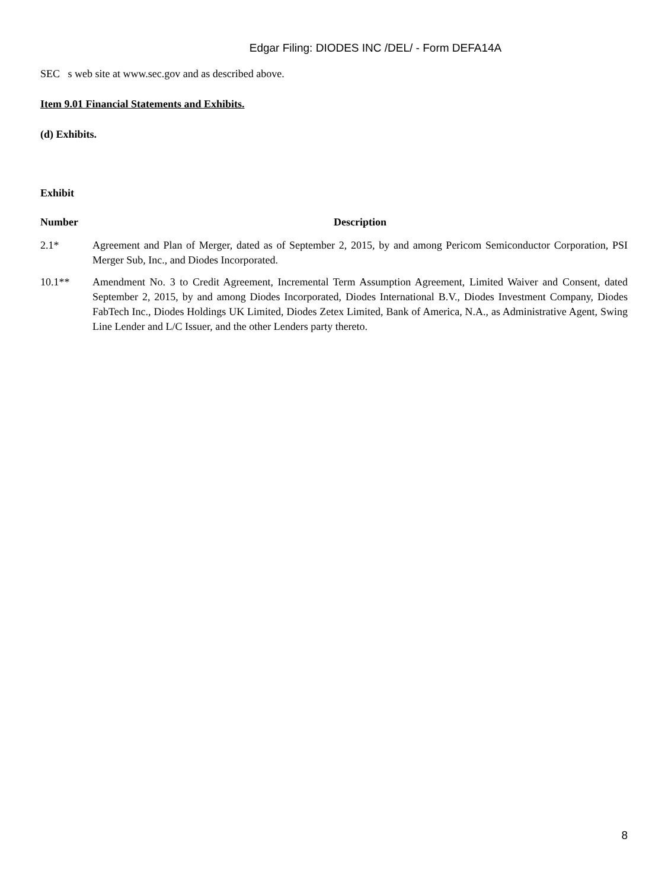Edgar Filing: DIODES INC /DEL/ - Form DEFA14A
SEC s web site at www.sec.gov and as described above.
Item 9.01 Financial Statements and Exhibits.
(d) Exhibits.
Exhibit
| Number | Description |
| --- | --- |
| 2.1* | Agreement and Plan of Merger, dated as of September 2, 2015, by and among Pericom Semiconductor Corporation, PSI Merger Sub, Inc., and Diodes Incorporated. |
| 10.1** | Amendment No. 3 to Credit Agreement, Incremental Term Assumption Agreement, Limited Waiver and Consent, dated September 2, 2015, by and among Diodes Incorporated, Diodes International B.V., Diodes Investment Company, Diodes FabTech Inc., Diodes Holdings UK Limited, Diodes Zetex Limited, Bank of America, N.A., as Administrative Agent, Swing Line Lender and L/C Issuer, and the other Lenders party thereto. |
8